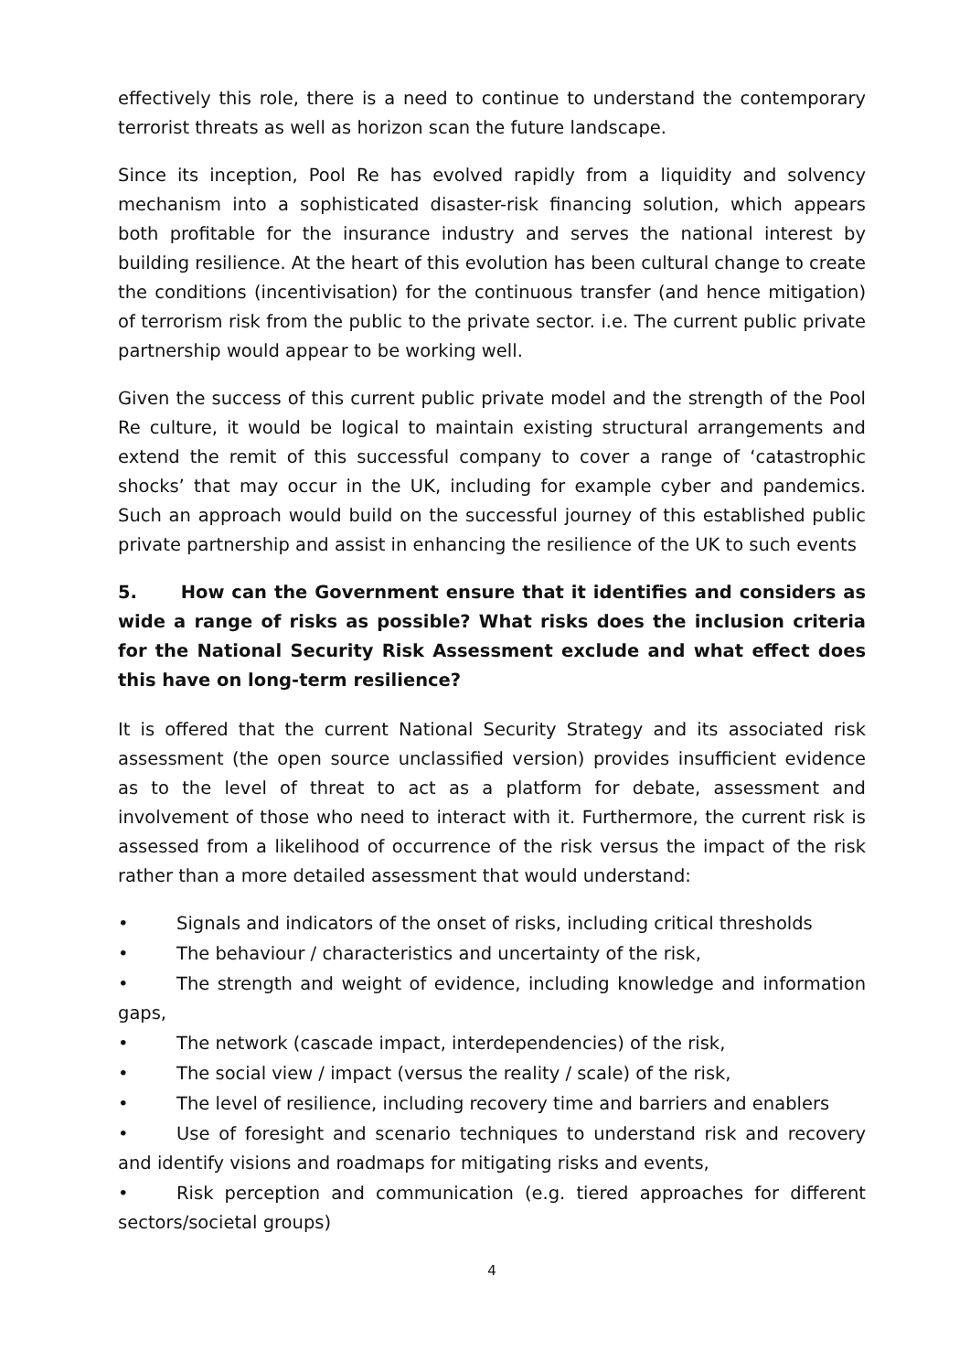effectively this role, there is a need to continue to understand the contemporary terrorist threats as well as horizon scan the future landscape.
Since its inception, Pool Re has evolved rapidly from a liquidity and solvency mechanism into a sophisticated disaster-risk financing solution, which appears both profitable for the insurance industry and serves the national interest by building resilience. At the heart of this evolution has been cultural change to create the conditions (incentivisation) for the continuous transfer (and hence mitigation) of terrorism risk from the public to the private sector. i.e. The current public private partnership would appear to be working well.
Given the success of this current public private model and the strength of the Pool Re culture, it would be logical to maintain existing structural arrangements and extend the remit of this successful company to cover a range of ‘catastrophic shocks’ that may occur in the UK, including for example cyber and pandemics. Such an approach would build on the successful journey of this established public private partnership and assist in enhancing the resilience of the UK to such events
5. How can the Government ensure that it identifies and considers as wide a range of risks as possible? What risks does the inclusion criteria for the National Security Risk Assessment exclude and what effect does this have on long-term resilience?
It is offered that the current National Security Strategy and its associated risk assessment (the open source unclassified version) provides insufficient evidence as to the level of threat to act as a platform for debate, assessment and involvement of those who need to interact with it. Furthermore, the current risk is assessed from a likelihood of occurrence of the risk versus the impact of the risk rather than a more detailed assessment that would understand:
• Signals and indicators of the onset of risks, including critical thresholds
• The behaviour / characteristics and uncertainty of the risk,
• The strength and weight of evidence, including knowledge and information gaps,
• The network (cascade impact, interdependencies) of the risk,
• The social view / impact (versus the reality / scale) of the risk,
• The level of resilience, including recovery time and barriers and enablers
• Use of foresight and scenario techniques to understand risk and recovery and identify visions and roadmaps for mitigating risks and events,
• Risk perception and communication (e.g. tiered approaches for different sectors/societal groups)
4